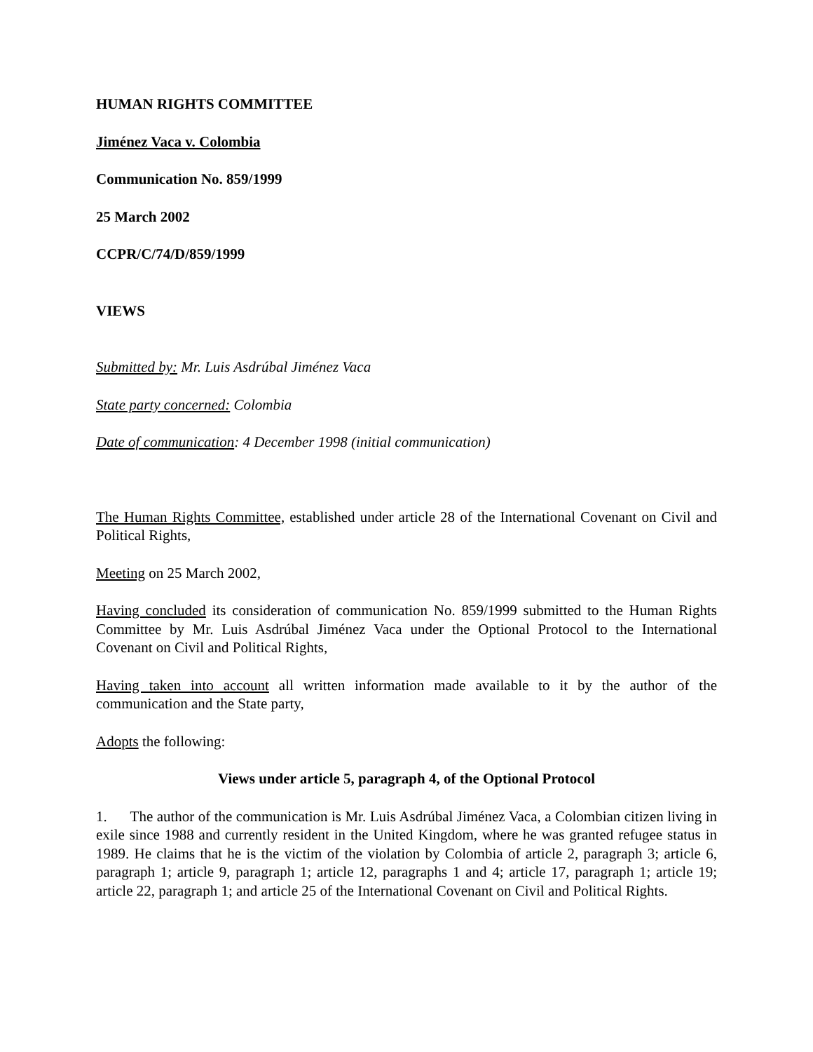HUMAN RIGHTS COMMITTEE
Jiménez Vaca v. Colombia
Communication No. 859/1999
25 March 2002
CCPR/C/74/D/859/1999
VIEWS
Submitted by: Mr. Luis Asdrúbal Jiménez Vaca
State party concerned: Colombia
Date of communication: 4 December 1998 (initial communication)
The Human Rights Committee, established under article 28 of the International Covenant on Civil and Political Rights,
Meeting on 25 March 2002,
Having concluded its consideration of communication No. 859/1999 submitted to the Human Rights Committee by Mr. Luis Asdrúbal Jiménez Vaca under the Optional Protocol to the International Covenant on Civil and Political Rights,
Having taken into account all written information made available to it by the author of the communication and the State party,
Adopts the following:
Views under article 5, paragraph 4, of the Optional Protocol
1. The author of the communication is Mr. Luis Asdrúbal Jiménez Vaca, a Colombian citizen living in exile since 1988 and currently resident in the United Kingdom, where he was granted refugee status in 1989. He claims that he is the victim of the violation by Colombia of article 2, paragraph 3; article 6, paragraph 1; article 9, paragraph 1; article 12, paragraphs 1 and 4; article 17, paragraph 1; article 19; article 22, paragraph 1; and article 25 of the International Covenant on Civil and Political Rights.